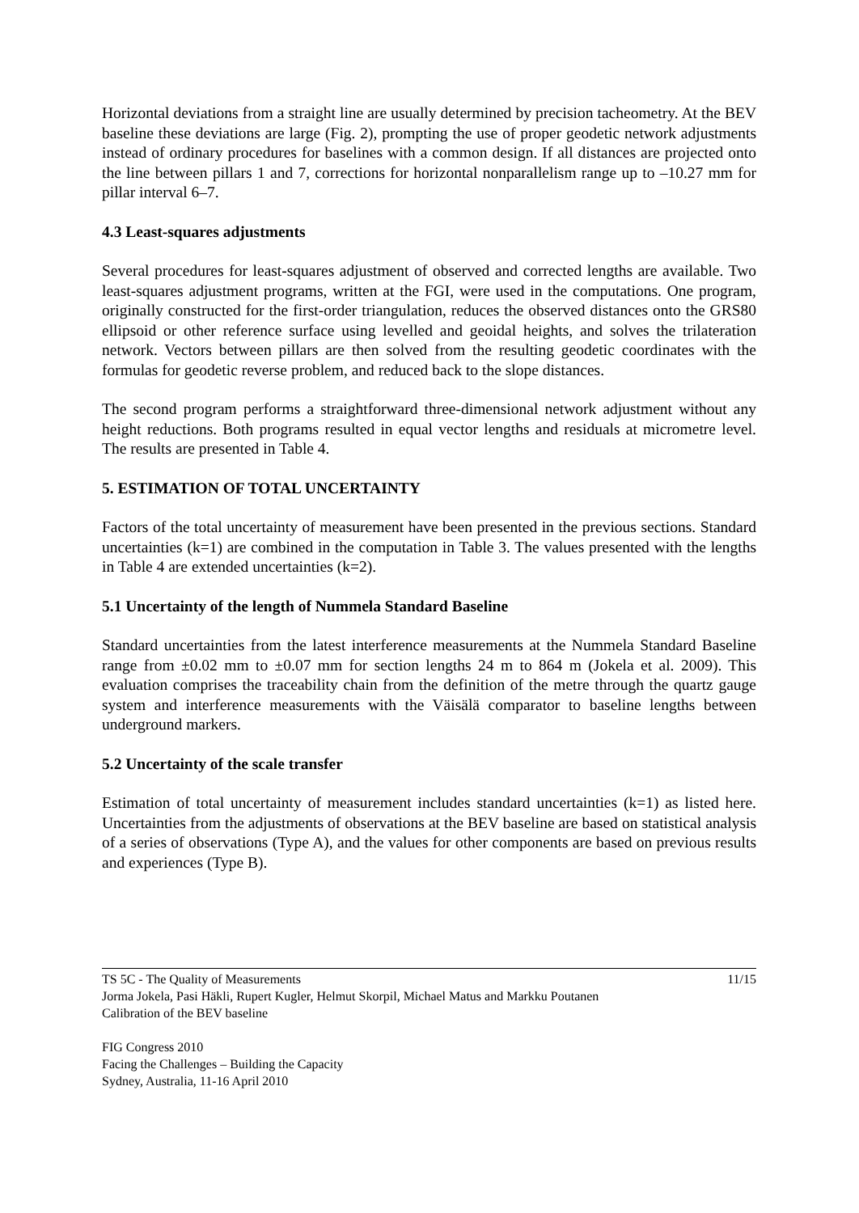Horizontal deviations from a straight line are usually determined by precision tacheometry. At the BEV baseline these deviations are large (Fig. 2), prompting the use of proper geodetic network adjustments instead of ordinary procedures for baselines with a common design. If all distances are projected onto the line between pillars 1 and 7, corrections for horizontal nonparallelism range up to –10.27 mm for pillar interval 6–7.
4.3 Least-squares adjustments
Several procedures for least-squares adjustment of observed and corrected lengths are available. Two least-squares adjustment programs, written at the FGI, were used in the computations. One program, originally constructed for the first-order triangulation, reduces the observed distances onto the GRS80 ellipsoid or other reference surface using levelled and geoidal heights, and solves the trilateration network. Vectors between pillars are then solved from the resulting geodetic coordinates with the formulas for geodetic reverse problem, and reduced back to the slope distances.
The second program performs a straightforward three-dimensional network adjustment without any height reductions. Both programs resulted in equal vector lengths and residuals at micrometre level. The results are presented in Table 4.
5. ESTIMATION OF TOTAL UNCERTAINTY
Factors of the total uncertainty of measurement have been presented in the previous sections. Standard uncertainties (k=1) are combined in the computation in Table 3. The values presented with the lengths in Table 4 are extended uncertainties (k=2).
5.1 Uncertainty of the length of Nummela Standard Baseline
Standard uncertainties from the latest interference measurements at the Nummela Standard Baseline range from ±0.02 mm to ±0.07 mm for section lengths 24 m to 864 m (Jokela et al. 2009). This evaluation comprises the traceability chain from the definition of the metre through the quartz gauge system and interference measurements with the Väisälä comparator to baseline lengths between underground markers.
5.2 Uncertainty of the scale transfer
Estimation of total uncertainty of measurement includes standard uncertainties (k=1) as listed here. Uncertainties from the adjustments of observations at the BEV baseline are based on statistical analysis of a series of observations (Type A), and the values for other components are based on previous results and experiences (Type B).
TS 5C - The Quality of Measurements 11/15
Jorma Jokela, Pasi Häkli, Rupert Kugler, Helmut Skorpil, Michael Matus and Markku Poutanen
Calibration of the BEV baseline
FIG Congress 2010
Facing the Challenges – Building the Capacity
Sydney, Australia, 11-16 April 2010